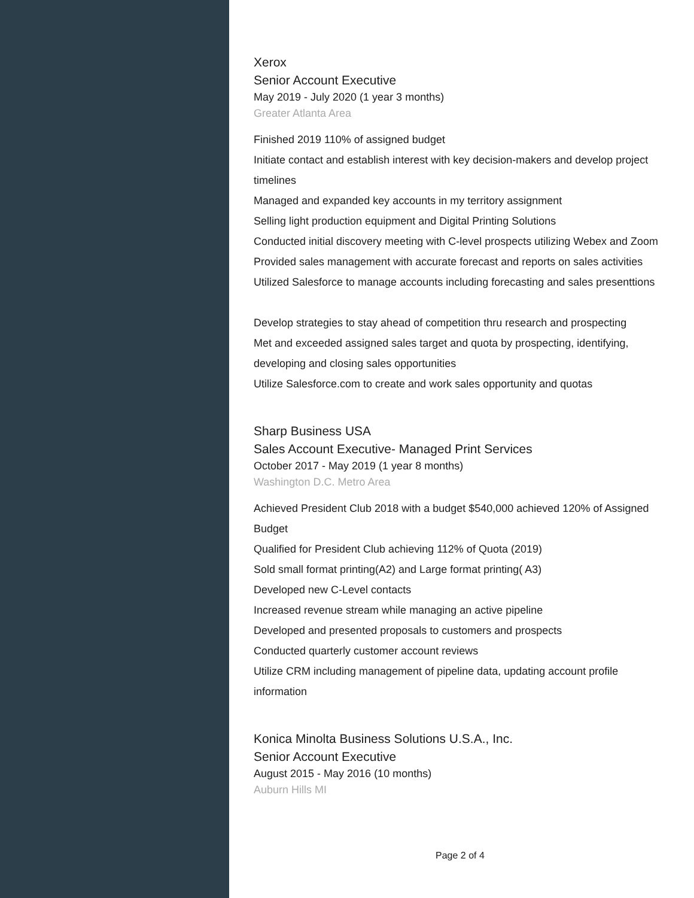Xerox
Senior Account Executive
May 2019 - July 2020 (1 year 3 months)
Greater Atlanta Area
Finished 2019 110% of assigned budget
Initiate contact and establish interest with key decision-makers and develop project timelines
Managed and expanded key accounts in my territory assignment
Selling light production equipment and Digital Printing Solutions
Conducted initial discovery meeting with C-level prospects utilizing Webex and Zoom
Provided sales management with accurate forecast and reports on sales activities
Utilized Salesforce to manage accounts including forecasting and sales presenttions
Develop strategies to stay ahead of competition thru research and prospecting
Met and exceeded assigned sales target and quota by prospecting, identifying, developing and closing sales opportunities
Utilize Salesforce.com to create and work sales opportunity and quotas
Sharp Business USA
Sales Account Executive- Managed Print Services
October 2017 - May 2019 (1 year 8 months)
Washington D.C. Metro Area
Achieved President Club 2018 with a budget $540,000 achieved 120% of Assigned Budget
Qualified for President Club achieving 112% of Quota (2019)
Sold small format printing(A2) and Large format printing( A3)
Developed new C-Level contacts
Increased revenue stream while managing an active pipeline
Developed and presented proposals to customers and prospects
Conducted quarterly customer account reviews
Utilize CRM including management of pipeline data, updating account profile information
Konica Minolta Business Solutions U.S.A., Inc.
Senior Account Executive
August 2015 - May 2016 (10 months)
Auburn Hills MI
Page 2 of 4